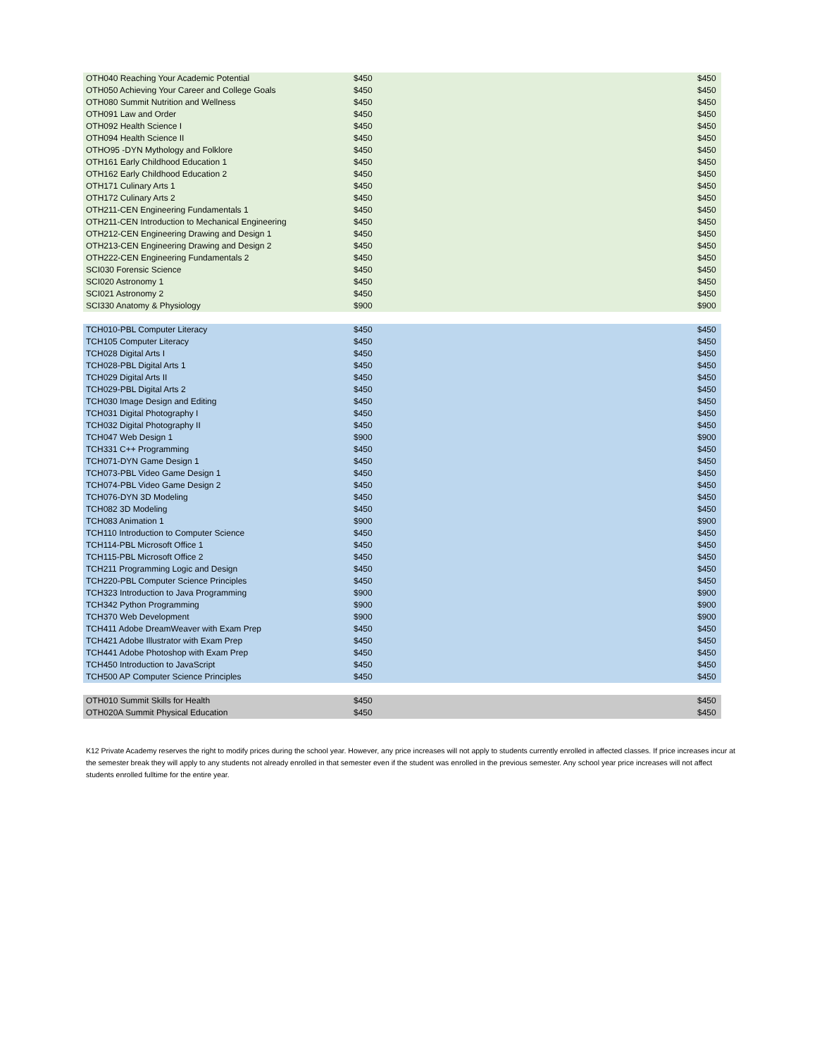| OTH040 Reaching Your Academic Potential | $450 | $450 |
| OTH050 Achieving Your Career and College Goals | $450 | $450 |
| OTH080 Summit Nutrition and Wellness | $450 | $450 |
| OTH091 Law and Order | $450 | $450 |
| OTH092 Health Science I | $450 | $450 |
| OTH094 Health Science II | $450 | $450 |
| OTHO95 -DYN Mythology and Folklore | $450 | $450 |
| OTH161 Early Childhood Education 1 | $450 | $450 |
| OTH162 Early Childhood Education 2 | $450 | $450 |
| OTH171 Culinary Arts 1 | $450 | $450 |
| OTH172 Culinary Arts 2 | $450 | $450 |
| OTH211-CEN Engineering Fundamentals 1 | $450 | $450 |
| OTH211-CEN Introduction to Mechanical Engineering | $450 | $450 |
| OTH212-CEN Engineering Drawing and Design 1 | $450 | $450 |
| OTH213-CEN Engineering Drawing and Design 2 | $450 | $450 |
| OTH222-CEN Engineering Fundamentals 2 | $450 | $450 |
| SCI030 Forensic Science | $450 | $450 |
| SCI020 Astronomy 1 | $450 | $450 |
| SCI021 Astronomy 2 | $450 | $450 |
| SCI330 Anatomy & Physiology | $900 | $900 |
| TCH010-PBL Computer Literacy | $450 | $450 |
| TCH105 Computer Literacy | $450 | $450 |
| TCH028 Digital Arts I | $450 | $450 |
| TCH028-PBL Digital Arts 1 | $450 | $450 |
| TCH029 Digital Arts II | $450 | $450 |
| TCH029-PBL Digital Arts 2 | $450 | $450 |
| TCH030 Image Design and Editing | $450 | $450 |
| TCH031 Digital Photography I | $450 | $450 |
| TCH032 Digital Photography II | $450 | $450 |
| TCH047 Web Design 1 | $900 | $900 |
| TCH331 C++ Programming | $450 | $450 |
| TCH071-DYN Game Design 1 | $450 | $450 |
| TCH073-PBL Video Game Design 1 | $450 | $450 |
| TCH074-PBL Video Game Design 2 | $450 | $450 |
| TCH076-DYN 3D Modeling | $450 | $450 |
| TCH082 3D Modeling | $450 | $450 |
| TCH083 Animation 1 | $900 | $900 |
| TCH110 Introduction to Computer Science | $450 | $450 |
| TCH114-PBL Microsoft Office 1 | $450 | $450 |
| TCH115-PBL Microsoft Office 2 | $450 | $450 |
| TCH211 Programming Logic and Design | $450 | $450 |
| TCH220-PBL Computer Science Principles | $450 | $450 |
| TCH323 Introduction to Java Programming | $900 | $900 |
| TCH342 Python Programming | $900 | $900 |
| TCH370 Web Development | $900 | $900 |
| TCH411 Adobe DreamWeaver with Exam Prep | $450 | $450 |
| TCH421 Adobe Illustrator with Exam Prep | $450 | $450 |
| TCH441 Adobe Photoshop with Exam Prep | $450 | $450 |
| TCH450 Introduction to JavaScript | $450 | $450 |
| TCH500 AP Computer Science Principles | $450 | $450 |
| OTH010 Summit Skills for Health | $450 | $450 |
| OTH020A Summit Physical Education | $450 | $450 |
K12 Private Academy reserves the right to modify prices during the school year. However, any price increases will not apply to students currently enrolled in affected classes. If price increases incur at the semester break they will apply to any students not already enrolled in that semester even if the student was enrolled in the previous semester. Any school year price increases will not affect students enrolled fulltime for the entire year.